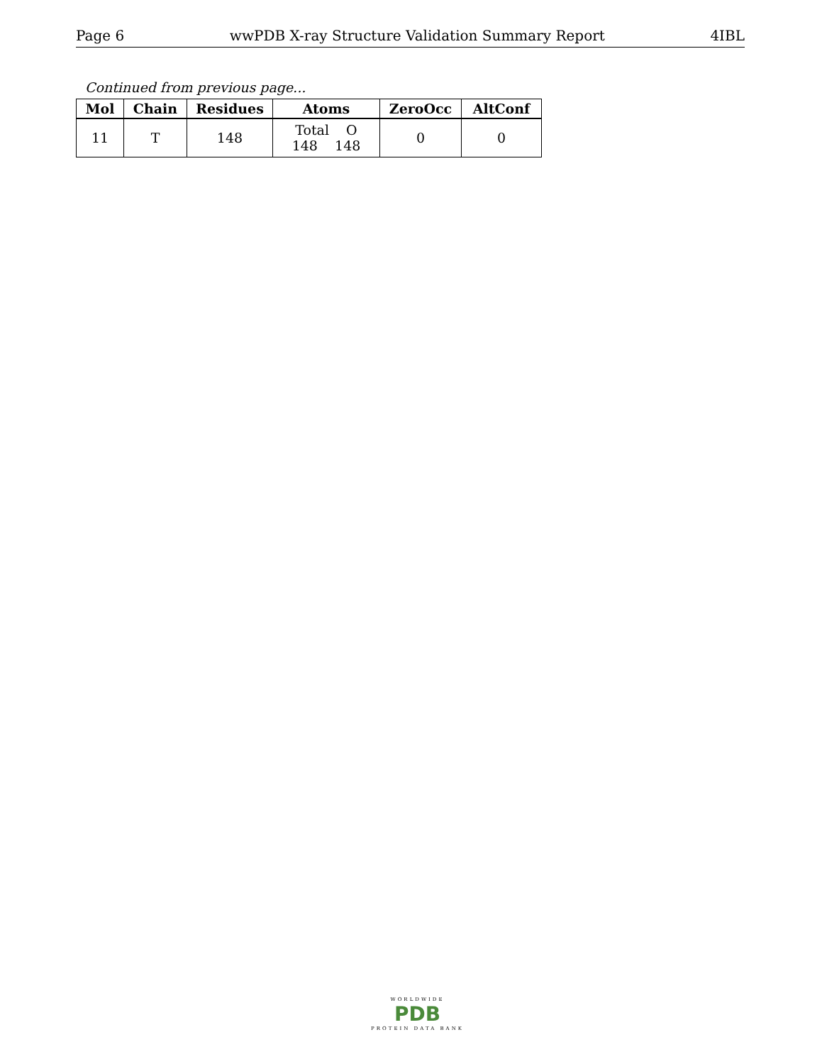Page 6 wwPDB X-ray Structure Validation Summary Report 4IBL
Continued from previous page...
| Mol | Chain | Residues | Atoms | ZeroOcc | AltConf |
| --- | --- | --- | --- | --- | --- |
| 11 | T | 148 | Total O 148 148 | 0 | 0 |
WORLDWIDE
PDB
PROTEIN DATA BANK